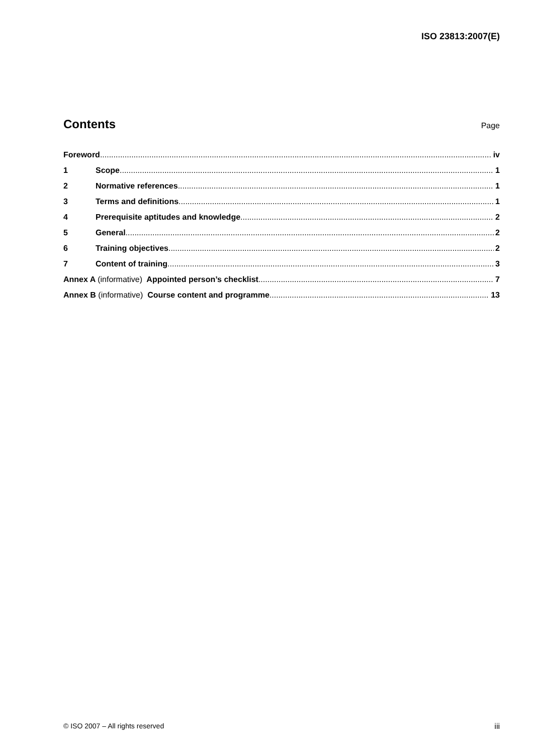ISO 23813:2007(E)
Contents
Page
Foreword iv
1 Scope 1
2 Normative references 1
3 Terms and definitions 1
4 Prerequisite aptitudes and knowledge 2
5 General 2
6 Training objectives 2
7 Content of training 3
Annex A (informative) Appointed person’s checklist 7
Annex B (informative) Course content and programme 13
© ISO 2007 – All rights reserved iii